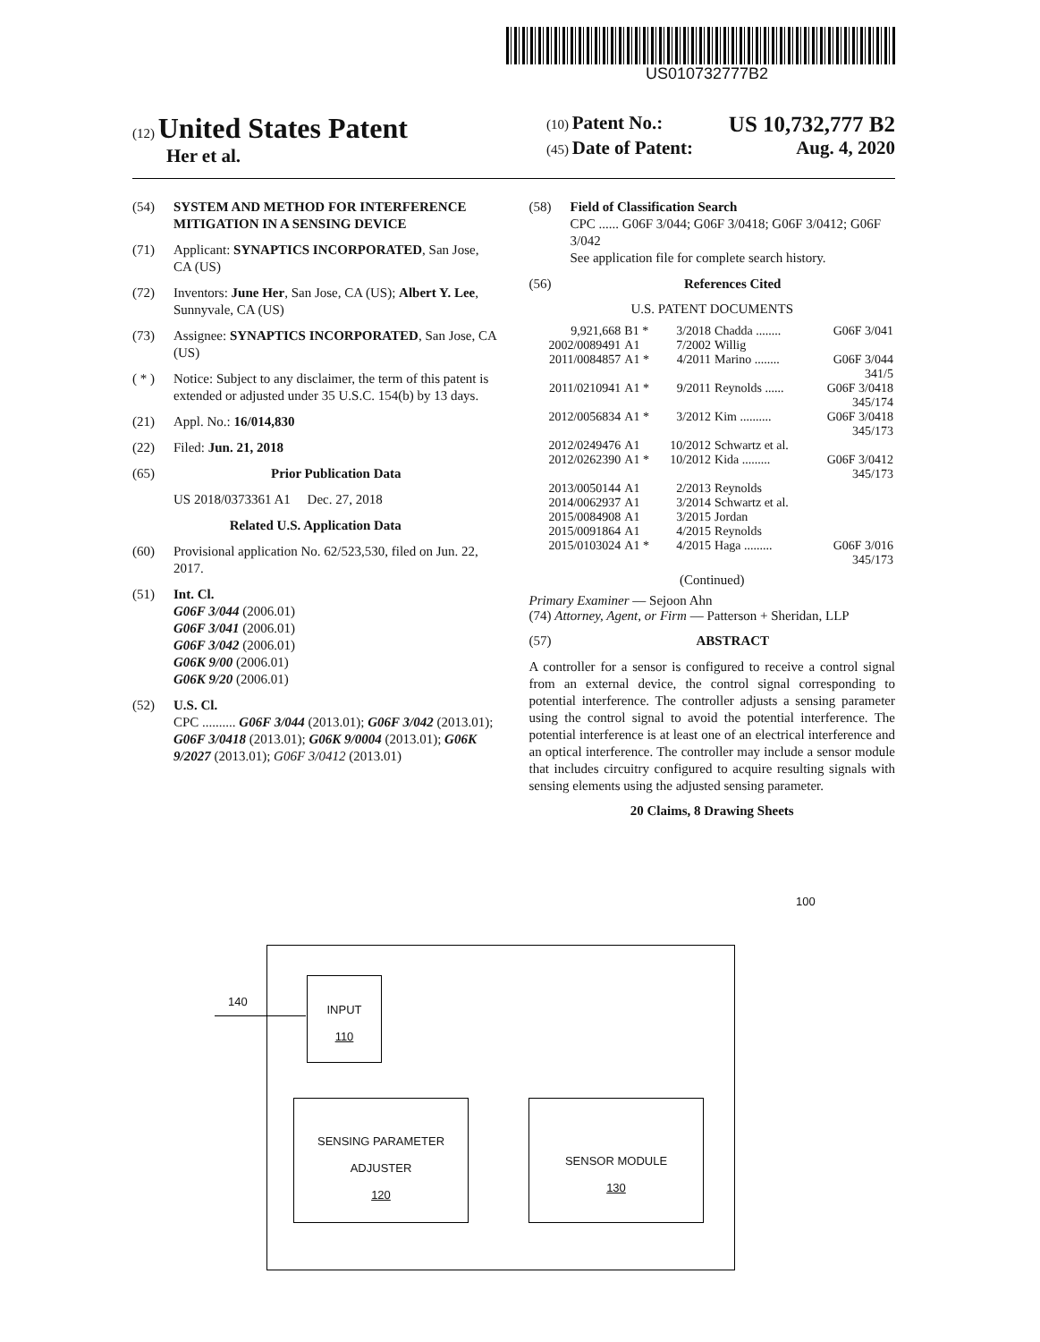US010732777B2
(12) United States Patent
Her et al.
(10) Patent No.: US 10,732,777 B2
(45) Date of Patent: Aug. 4, 2020
(54) SYSTEM AND METHOD FOR INTERFERENCE MITIGATION IN A SENSING DEVICE
(71) Applicant: SYNAPTICS INCORPORATED, San Jose, CA (US)
(72) Inventors: June Her, San Jose, CA (US); Albert Y. Lee, Sunnyvale, CA (US)
(73) Assignee: SYNAPTICS INCORPORATED, San Jose, CA (US)
( * ) Notice: Subject to any disclaimer, the term of this patent is extended or adjusted under 35 U.S.C. 154(b) by 13 days.
(21) Appl. No.: 16/014,830
(22) Filed: Jun. 21, 2018
(65) Prior Publication Data
US 2018/0373361 A1 Dec. 27, 2018
Related U.S. Application Data
(60) Provisional application No. 62/523,530, filed on Jun. 22, 2017.
(51) Int. Cl.
G06F 3/044 (2006.01)
G06F 3/041 (2006.01)
G06F 3/042 (2006.01)
G06K 9/00 (2006.01)
G06K 9/20 (2006.01)
(52) U.S. Cl.
CPC .......... G06F 3/044 (2013.01); G06F 3/042 (2013.01); G06F 3/0418 (2013.01); G06K 9/0004 (2013.01); G06K 9/2027 (2013.01); G06F 3/0412 (2013.01)
(58) Field of Classification Search
CPC ...... G06F 3/044; G06F 3/0418; G06F 3/0412; G06F 3/042
See application file for complete search history.
(56) References Cited
U.S. PATENT DOCUMENTS
| 9,921,668 | B1 * | 3/2018 | Chadda ........ | G06F 3/041 |
| 2002/0089491 | A1 | 7/2002 | Willig | |
| 2011/0084857 | A1 * | 4/2011 | Marino ........ | G06F 3/044 341/5 |
| 2011/0210941 | A1 * | 9/2011 | Reynolds ...... | G06F 3/0418 345/174 |
| 2012/0056834 | A1 * | 3/2012 | Kim .......... | G06F 3/0418 345/173 |
| 2012/0249476 | A1 | 10/2012 | Schwartz et al. | |
| 2012/0262390 | A1 * | 10/2012 | Kida ......... | G06F 3/0412 345/173 |
| 2013/0050144 | A1 | 2/2013 | Reynolds | |
| 2014/0062937 | A1 | 3/2014 | Schwartz et al. | |
| 2015/0084908 | A1 | 3/2015 | Jordan | |
| 2015/0091864 | A1 | 4/2015 | Reynolds | |
| 2015/0103024 | A1 * | 4/2015 | Haga ......... | G06F 3/016 345/173 |
(Continued)
Primary Examiner — Sejoon Ahn
(74) Attorney, Agent, or Firm — Patterson + Sheridan, LLP
(57) ABSTRACT
A controller for a sensor is configured to receive a control signal from an external device, the control signal corresponding to potential interference. The controller adjusts a sensing parameter using the control signal to avoid the potential interference. The potential interference is at least one of an electrical interference and an optical interference. The controller may include a sensor module that includes circuitry configured to acquire resulting signals with sensing elements using the adjusted sensing parameter.
20 Claims, 8 Drawing Sheets
100
140
INPUT
110
SENSING PARAMETER
ADJUSTER
120
SENSOR MODULE
130